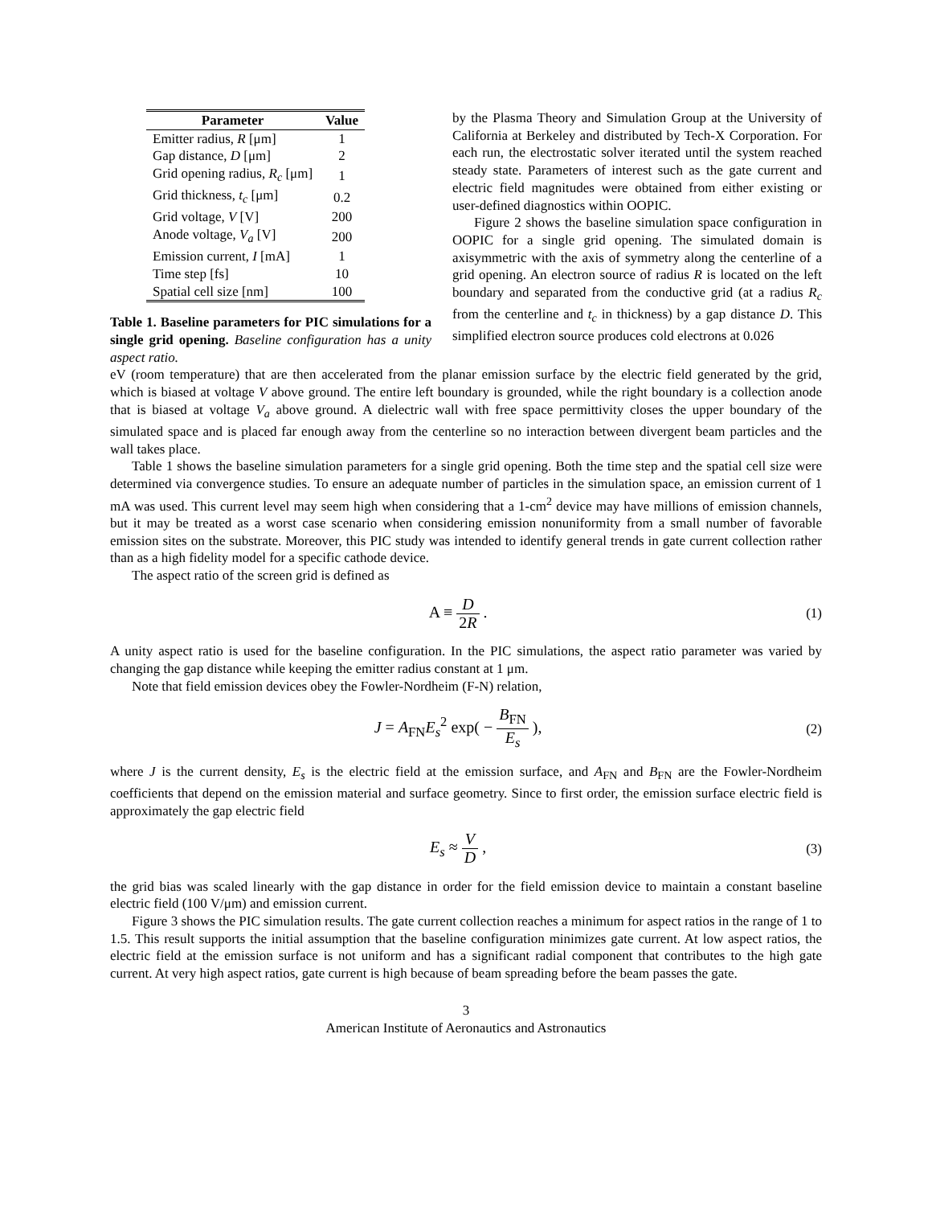| Parameter | Value |
| --- | --- |
| Emitter radius, R [μm] | 1 |
| Gap distance, D [μm] | 2 |
| Grid opening radius, R<sub>c</sub> [μm] | 1 |
| Grid thickness, t<sub>c</sub> [μm] | 0.2 |
| Grid voltage, V [V] | 200 |
| Anode voltage, V<sub>a</sub> [V] | 200 |
| Emission current, I [mA] | 1 |
| Time step [fs] | 10 |
| Spatial cell size [nm] | 100 |
Table 1. Baseline parameters for PIC simulations for a single grid opening. Baseline configuration has a unity aspect ratio.
by the Plasma Theory and Simulation Group at the University of California at Berkeley and distributed by Tech-X Corporation. For each run, the electrostatic solver iterated until the system reached steady state. Parameters of interest such as the gate current and electric field magnitudes were obtained from either existing or user-defined diagnostics within OOPIC.
Figure 2 shows the baseline simulation space configuration in OOPIC for a single grid opening. The simulated domain is axisymmetric with the axis of symmetry along the centerline of a grid opening. An electron source of radius R is located on the left boundary and separated from the conductive grid (at a radius R<sub>c</sub> from the centerline and t<sub>c</sub> in thickness) by a gap distance D. This simplified electron source produces cold electrons at 0.026
eV (room temperature) that are then accelerated from the planar emission surface by the electric field generated by the grid, which is biased at voltage V above ground. The entire left boundary is grounded, while the right boundary is a collection anode that is biased at voltage V<sub>a</sub> above ground. A dielectric wall with free space permittivity closes the upper boundary of the simulated space and is placed far enough away from the centerline so no interaction between divergent beam particles and the wall takes place.
Table 1 shows the baseline simulation parameters for a single grid opening. Both the time step and the spatial cell size were determined via convergence studies. To ensure an adequate number of particles in the simulation space, an emission current of 1 mA was used. This current level may seem high when considering that a 1-cm<sup>2</sup> device may have millions of emission channels, but it may be treated as a worst case scenario when considering emission nonuniformity from a small number of favorable emission sites on the substrate. Moreover, this PIC study was intended to identify general trends in gate current collection rather than as a high fidelity model for a specific cathode device.
The aspect ratio of the screen grid is defined as
A ≡ D 2R .
(1)
A unity aspect ratio is used for the baseline configuration. In the PIC simulations, the aspect ratio parameter was varied by changing the gap distance while keeping the emitter radius constant at 1 μm.
Note that field emission devices obey the Fowler-Nordheim (F-N) relation,
J = A<sub>FN</sub>E<sub>s</sub><sup>2</sup> exp( − B<sub>FN</sub> E<sub>s</sub> ),
(2)
where J is the current density, E<sub>s</sub> is the electric field at the emission surface, and A<sub>FN</sub> and B<sub>FN</sub> are the Fowler-Nordheim coefficients that depend on the emission material and surface geometry. Since to first order, the emission surface electric field is approximately the gap electric field
E<sub>s</sub> ≈ V D ,
(3)
the grid bias was scaled linearly with the gap distance in order for the field emission device to maintain a constant baseline electric field (100 V/μm) and emission current.
Figure 3 shows the PIC simulation results. The gate current collection reaches a minimum for aspect ratios in the range of 1 to 1.5. This result supports the initial assumption that the baseline configuration minimizes gate current. At low aspect ratios, the electric field at the emission surface is not uniform and has a significant radial component that contributes to the high gate current. At very high aspect ratios, gate current is high because of beam spreading before the beam passes the gate.
3
American Institute of Aeronautics and Astronautics